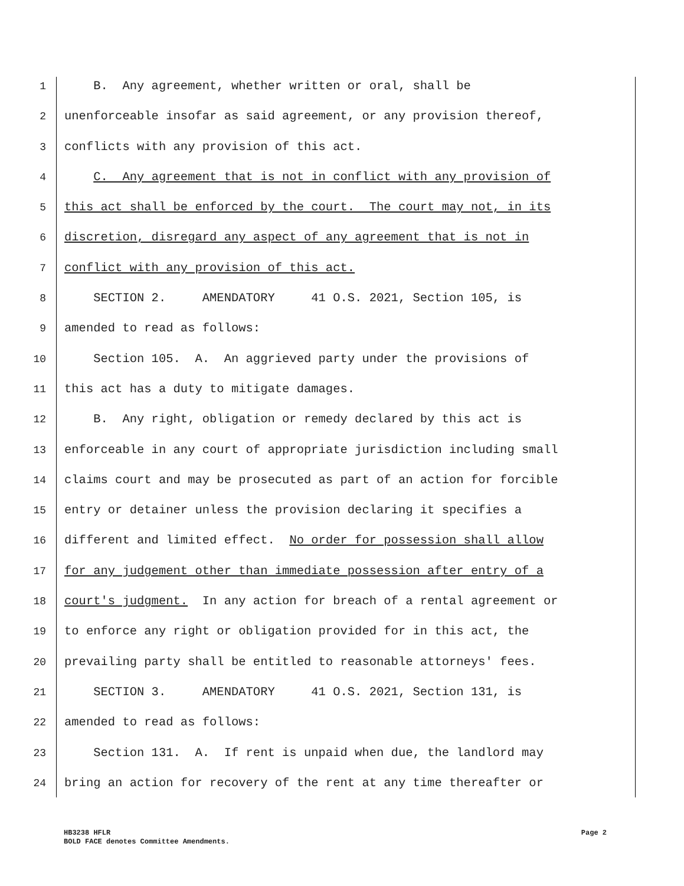1 B. Any agreement, whether written or oral, shall be
2 unenforceable insofar as said agreement, or any provision thereof,
3 conflicts with any provision of this act.
4 C. Any agreement that is not in conflict with any provision of
5 this act shall be enforced by the court. The court may not, in its
6 discretion, disregard any aspect of any agreement that is not in
7 conflict with any provision of this act.
8 SECTION 2. AMENDATORY 41 O.S. 2021, Section 105, is
9 amended to read as follows:
10 Section 105. A. An aggrieved party under the provisions of
11 this act has a duty to mitigate damages.
12 B. Any right, obligation or remedy declared by this act is
13 enforceable in any court of appropriate jurisdiction including small
14 claims court and may be prosecuted as part of an action for forcible
15 entry or detainer unless the provision declaring it specifies a
16 different and limited effect. No order for possession shall allow
17 for any judgement other than immediate possession after entry of a
18 court's judgment. In any action for breach of a rental agreement or
19 to enforce any right or obligation provided for in this act, the
20 prevailing party shall be entitled to reasonable attorneys' fees.
21 SECTION 3. AMENDATORY 41 O.S. 2021, Section 131, is
22 amended to read as follows:
23 Section 131. A. If rent is unpaid when due, the landlord may
24 bring an action for recovery of the rent at any time thereafter or
Page 2 HB3238 HFLR
BOLD FACE denotes Committee Amendments.